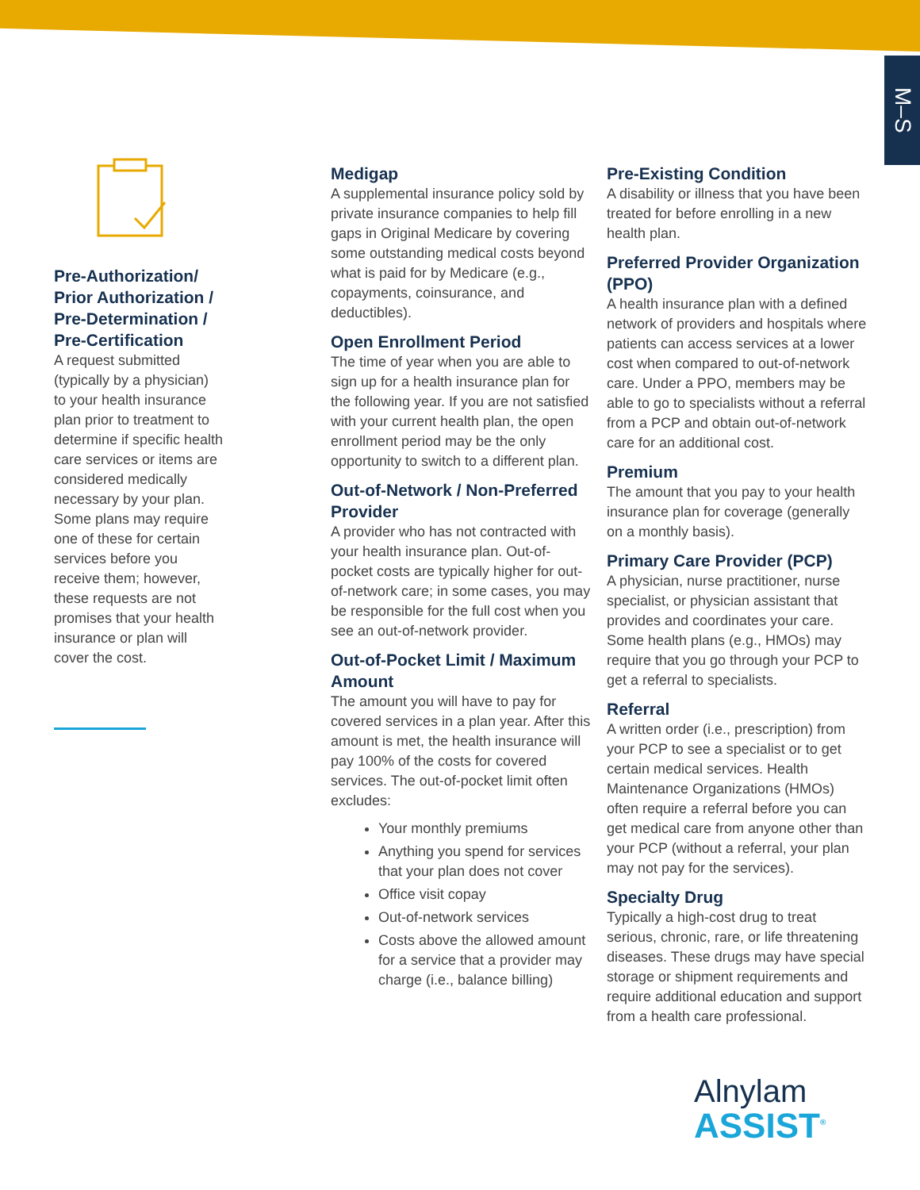M–S
Pre-Authorization/ Prior Authorization / Pre-Determination / Pre-Certification
A request submitted (typically by a physician) to your health insurance plan prior to treatment to determine if specific health care services or items are considered medically necessary by your plan. Some plans may require one of these for certain services before you receive them; however, these requests are not promises that your health insurance or plan will cover the cost.
Medigap
A supplemental insurance policy sold by private insurance companies to help fill gaps in Original Medicare by covering some outstanding medical costs beyond what is paid for by Medicare (e.g., copayments, coinsurance, and deductibles).
Open Enrollment Period
The time of year when you are able to sign up for a health insurance plan for the following year. If you are not satisfied with your current health plan, the open enrollment period may be the only opportunity to switch to a different plan.
Out-of-Network / Non-Preferred Provider
A provider who has not contracted with your health insurance plan. Out-of-pocket costs are typically higher for out-of-network care; in some cases, you may be responsible for the full cost when you see an out-of-network provider.
Out-of-Pocket Limit / Maximum Amount
The amount you will have to pay for covered services in a plan year. After this amount is met, the health insurance will pay 100% of the costs for covered services. The out-of-pocket limit often excludes:
Your monthly premiums
Anything you spend for services that your plan does not cover
Office visit copay
Out-of-network services
Costs above the allowed amount for a service that a provider may charge (i.e., balance billing)
Pre-Existing Condition
A disability or illness that you have been treated for before enrolling in a new health plan.
Preferred Provider Organization (PPO)
A health insurance plan with a defined network of providers and hospitals where patients can access services at a lower cost when compared to out-of-network care. Under a PPO, members may be able to go to specialists without a referral from a PCP and obtain out-of-network care for an additional cost.
Premium
The amount that you pay to your health insurance plan for coverage (generally on a monthly basis).
Primary Care Provider (PCP)
A physician, nurse practitioner, nurse specialist, or physician assistant that provides and coordinates your care. Some health plans (e.g., HMOs) may require that you go through your PCP to get a referral to specialists.
Referral
A written order (i.e., prescription) from your PCP to see a specialist or to get certain medical services. Health Maintenance Organizations (HMOs) often require a referral before you can get medical care from anyone other than your PCP (without a referral, your plan may not pay for the services).
Specialty Drug
Typically a high-cost drug to treat serious, chronic, rare, or life threatening diseases. These drugs may have special storage or shipment requirements and require additional education and support from a health care professional.
Alnylam
ASSIST<sup>®</sup>